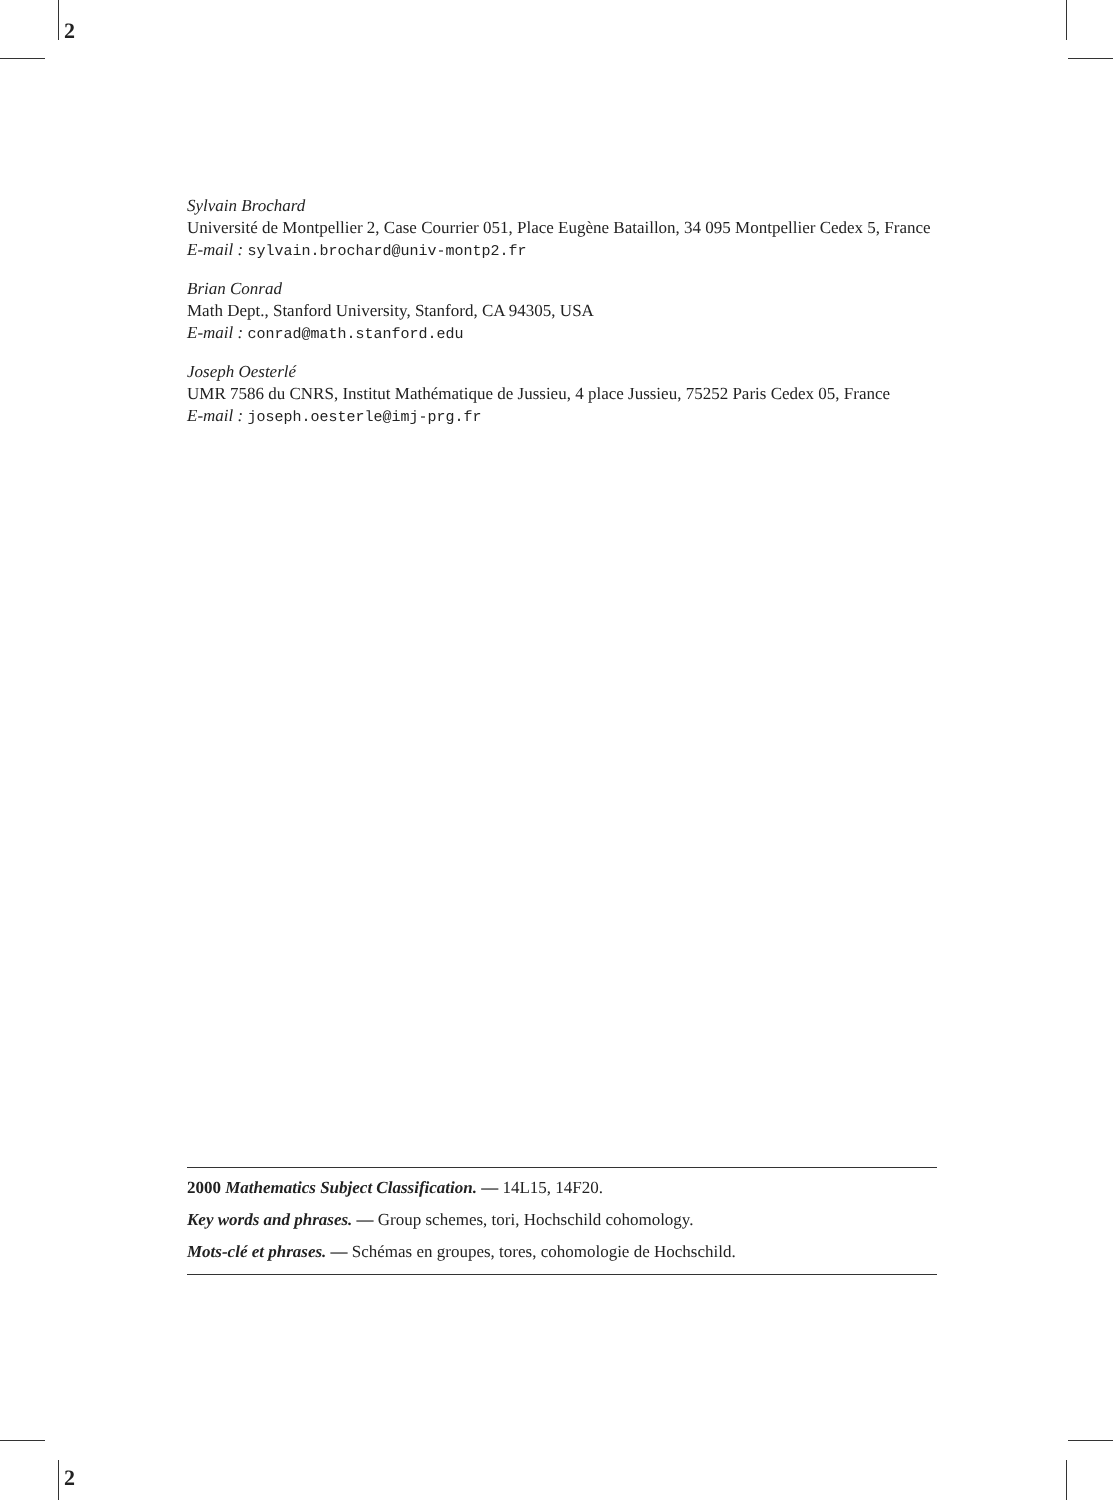2
Sylvain Brochard
Université de Montpellier 2, Case Courrier 051, Place Eugène Bataillon, 34 095 Montpellier Cedex 5, France
E-mail : sylvain.brochard@univ-montp2.fr
Brian Conrad
Math Dept., Stanford University, Stanford, CA 94305, USA
E-mail : conrad@math.stanford.edu
Joseph Oesterlé
UMR 7586 du CNRS, Institut Mathématique de Jussieu, 4 place Jussieu, 75252 Paris Cedex 05, France
E-mail : joseph.oesterle@imj-prg.fr
2000 Mathematics Subject Classification. — 14L15, 14F20.
Key words and phrases. — Group schemes, tori, Hochschild cohomology.
Mots-clé et phrases. — Schémas en groupes, tores, cohomologie de Hochschild.
2